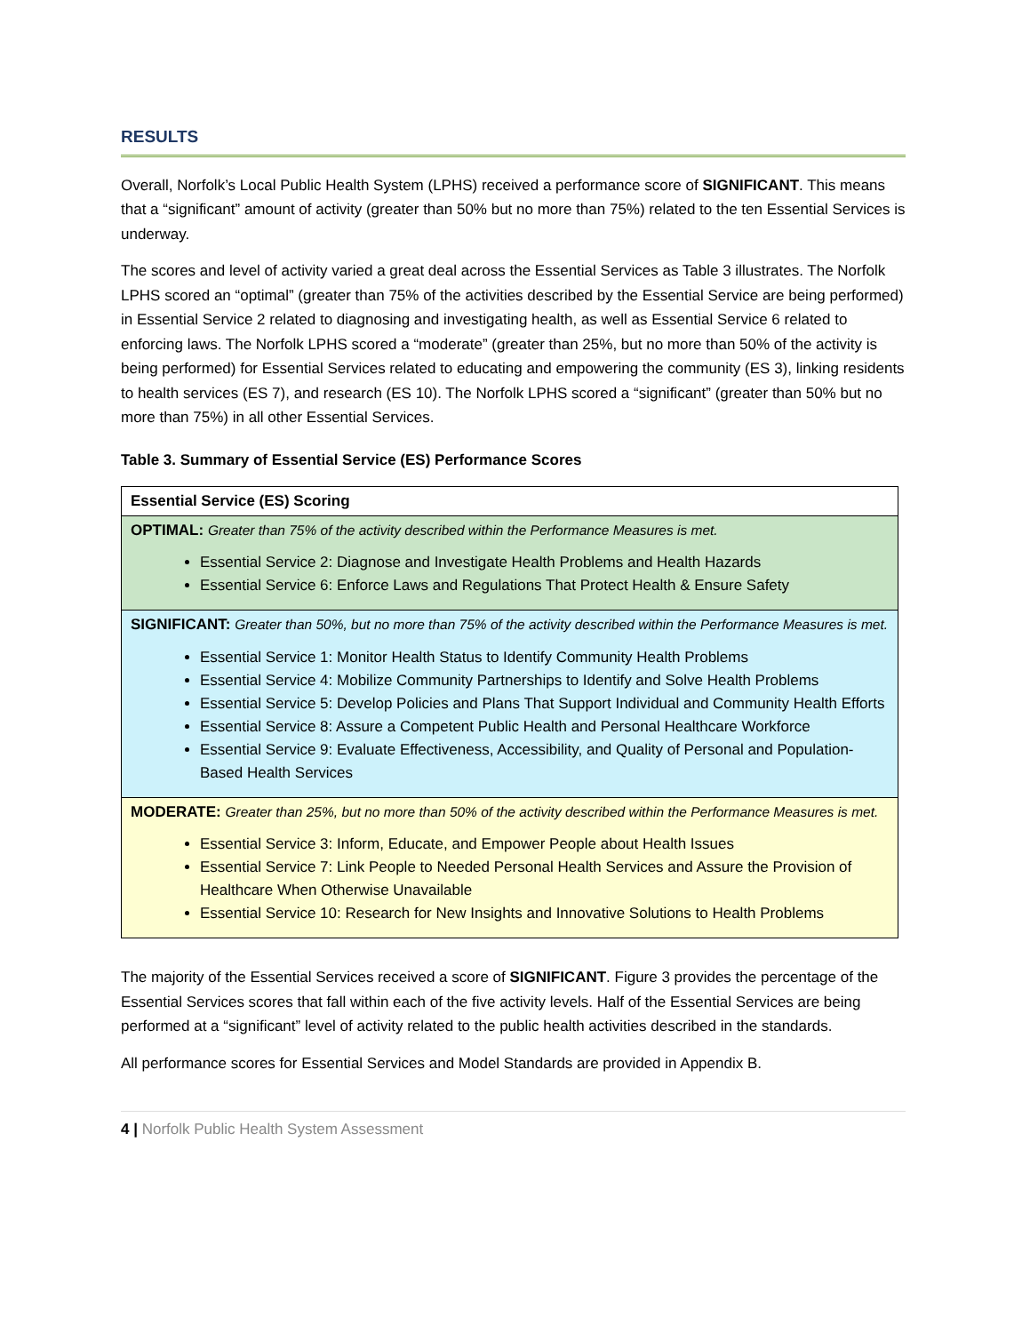RESULTS
Overall, Norfolk’s Local Public Health System (LPHS) received a performance score of SIGNIFICANT. This means that a “significant” amount of activity (greater than 50% but no more than 75%) related to the ten Essential Services is underway.
The scores and level of activity varied a great deal across the Essential Services as Table 3 illustrates. The Norfolk LPHS scored an “optimal” (greater than 75% of the activities described by the Essential Service are being performed) in Essential Service 2 related to diagnosing and investigating health, as well as Essential Service 6 related to enforcing laws. The Norfolk LPHS scored a “moderate” (greater than 25%, but no more than 50% of the activity is being performed) for Essential Services related to educating and empowering the community (ES 3), linking residents to health services (ES 7), and research (ES 10). The Norfolk LPHS scored a “significant” (greater than 50% but no more than 75%) in all other Essential Services.
Table 3. Summary of Essential Service (ES) Performance Scores
| Essential Service (ES) Scoring |
| OPTIMAL: Greater than 75% of the activity described within the Performance Measures is met. Essential Service 2: Diagnose and Investigate Health Problems and Health Hazards Essential Service 6: Enforce Laws and Regulations That Protect Health & Ensure Safety |
| SIGNIFICANT: Greater than 50%, but no more than 75% of the activity described within the Performance Measures is met. Essential Service 1: Monitor Health Status to Identify Community Health Problems Essential Service 4: Mobilize Community Partnerships to Identify and Solve Health Problems Essential Service 5: Develop Policies and Plans That Support Individual and Community Health Efforts Essential Service 8: Assure a Competent Public Health and Personal Healthcare Workforce Essential Service 9: Evaluate Effectiveness, Accessibility, and Quality of Personal and Population-Based Health Services |
| MODERATE: Greater than 25%, but no more than 50% of the activity described within the Performance Measures is met. Essential Service 3: Inform, Educate, and Empower People about Health Issues Essential Service 7: Link People to Needed Personal Health Services and Assure the Provision of Healthcare When Otherwise Unavailable Essential Service 10: Research for New Insights and Innovative Solutions to Health Problems |
The majority of the Essential Services received a score of SIGNIFICANT. Figure 3 provides the percentage of the Essential Services scores that fall within each of the five activity levels. Half of the Essential Services are being performed at a “significant” level of activity related to the public health activities described in the standards.
All performance scores for Essential Services and Model Standards are provided in Appendix B.
4 | Norfolk Public Health System Assessment